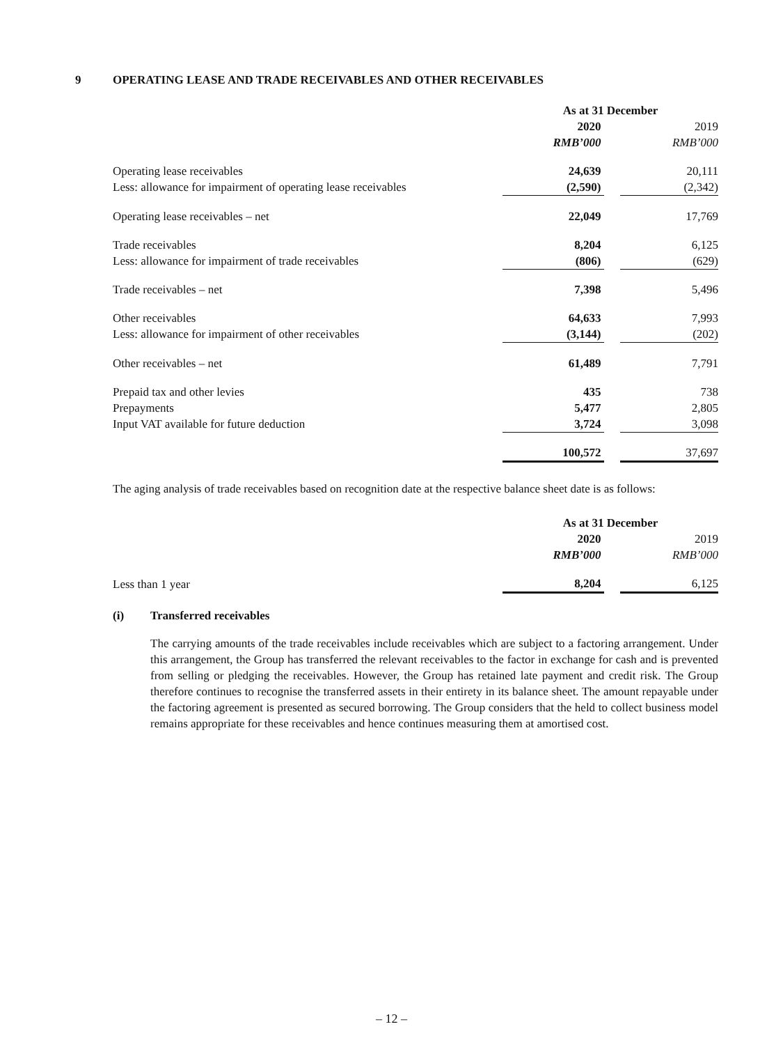9 OPERATING LEASE AND TRADE RECEIVABLES AND OTHER RECEIVABLES
| | As at 31 December | | |
| --- | --- | --- | --- |
| | 2020 | | 2019 |
| | RMB’000 | | RMB’000 |
| Operating lease receivables | 24,639 | | 20,111 |
| Less: allowance for impairment of operating lease receivables | (2,590) | | (2,342) |
| Operating lease receivables – net | 22,049 | | 17,769 |
| Trade receivables | 8,204 | | 6,125 |
| Less: allowance for impairment of trade receivables | (806) | | (629) |
| Trade receivables – net | 7,398 | | 5,496 |
| Other receivables | 64,633 | | 7,993 |
| Less: allowance for impairment of other receivables | (3,144) | | (202) |
| Other receivables – net | 61,489 | | 7,791 |
| Prepaid tax and other levies | 435 | | 738 |
| Prepayments | 5,477 | | 2,805 |
| Input VAT available for future deduction | 3,724 | | 3,098 |
| | 100,572 | | 37,697 |
The aging analysis of trade receivables based on recognition date at the respective balance sheet date is as follows:
| | As at 31 December | | |
| --- | --- | --- | --- |
| | 2020 | | 2019 |
| | RMB’000 | | RMB’000 |
| Less than 1 year | 8,204 | | 6,125 |
(i) Transferred receivables
The carrying amounts of the trade receivables include receivables which are subject to a factoring arrangement. Under this arrangement, the Group has transferred the relevant receivables to the factor in exchange for cash and is prevented from selling or pledging the receivables. However, the Group has retained late payment and credit risk. The Group therefore continues to recognise the transferred assets in their entirety in its balance sheet. The amount repayable under the factoring agreement is presented as secured borrowing. The Group considers that the held to collect business model remains appropriate for these receivables and hence continues measuring them at amortised cost.
– 12 –